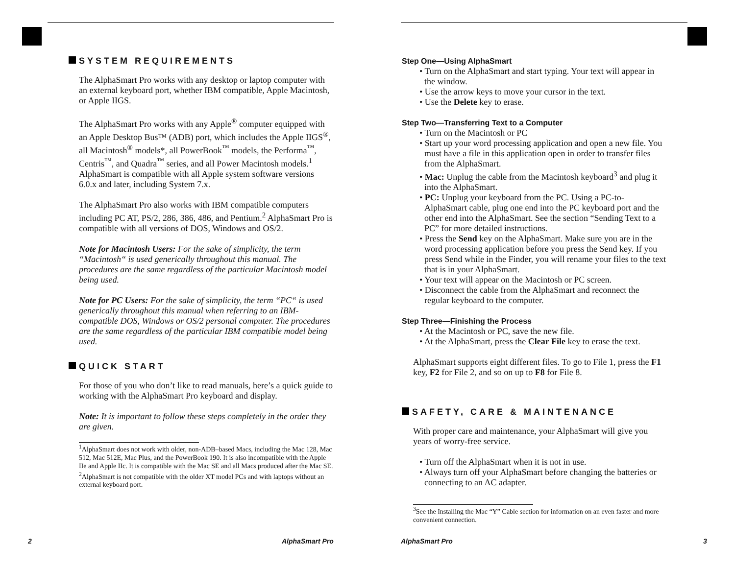SYSTEM REQUIREMENTS
The AlphaSmart Pro works with any desktop or laptop computer with an external keyboard port, whether IBM compatible, Apple Macintosh, or Apple IIGS.
The AlphaSmart Pro works with any Apple<sup>®</sup> computer equipped with an Apple Desktop Bus™ (ADB) port, which includes the Apple IIGS<sup>®</sup>, all Macintosh<sup>®</sup> models*, all PowerBook<sup>™</sup> models, the Performa<sup>™</sup>, Centris<sup>™</sup>, and Quadra<sup>™</sup> series, and all Power Macintosh models.<sup>1</sup> AlphaSmart is compatible with all Apple system software versions 6.0.x and later, including System 7.x.
The AlphaSmart Pro also works with IBM compatible computers including PC AT, PS/2, 286, 386, 486, and Pentium.<sup>2</sup> AlphaSmart Pro is compatible with all versions of DOS, Windows and OS/2.
Note for Macintosh Users: For the sake of simplicity, the term “Macintosh“ is used generically throughout this manual. The procedures are the same regardless of the particular Macintosh model being used.
Note for PC Users: For the sake of simplicity, the term “PC“ is used generically throughout this manual when referring to an IBM-compatible DOS, Windows or OS/2 personal computer. The procedures are the same regardless of the particular IBM compatible model being used.
QUICK START
For those of you who don’t like to read manuals, here’s a quick guide to working with the AlphaSmart Pro keyboard and display.
Note: It is important to follow these steps completely in the order they are given.
<sup>1</sup> AlphaSmart does not work with older, non-ADB–based Macs, including the Mac 128, Mac 512, Mac 512E, Mac Plus, and the PowerBook 190. It is also incompatible with the Apple IIe and Apple IIc. It is compatible with the Mac SE and all Macs produced after the Mac SE.
<sup>2</sup> AlphaSmart is not compatible with the older XT model PCs and with laptops without an external keyboard port.
2 AlphaSmart Pro
Step One—Using AlphaSmart
• Turn on the AlphaSmart and start typing. Your text will appear in the window.
• Use the arrow keys to move your cursor in the text.
• Use the Delete key to erase.
Step Two—Transferring Text to a Computer
• Turn on the Macintosh or PC
• Start up your word processing application and open a new file. You must have a file in this application open in order to transfer files from the AlphaSmart.
• Mac: Unplug the cable from the Macintosh keyboard<sup>3</sup> and plug it into the AlphaSmart.
• PC: Unplug your keyboard from the PC. Using a PC-to-AlphaSmart cable, plug one end into the PC keyboard port and the other end into the AlphaSmart. See the section “Sending Text to a PC” for more detailed instructions.
• Press the Send key on the AlphaSmart. Make sure you are in the word processing application before you press the Send key. If you press Send while in the Finder, you will rename your files to the text that is in your AlphaSmart.
• Your text will appear on the Macintosh or PC screen.
• Disconnect the cable from the AlphaSmart and reconnect the regular keyboard to the computer.
Step Three—Finishing the Process
• At the Macintosh or PC, save the new file.
• At the AlphaSmart, press the Clear File key to erase the text.
AlphaSmart supports eight different files. To go to File 1, press the F1 key, F2 for File 2, and so on up to F8 for File 8.
SAFETY, CARE & MAINTENANCE
With proper care and maintenance, your AlphaSmart will give you years of worry-free service.
• Turn off the AlphaSmart when it is not in use.
• Always turn off your AlphaSmart before changing the batteries or connecting to an AC adapter.
<sup>3</sup> See the Installing the Mac “Y” Cable section for information on an even faster and more convenient connection.
AlphaSmart Pro 3